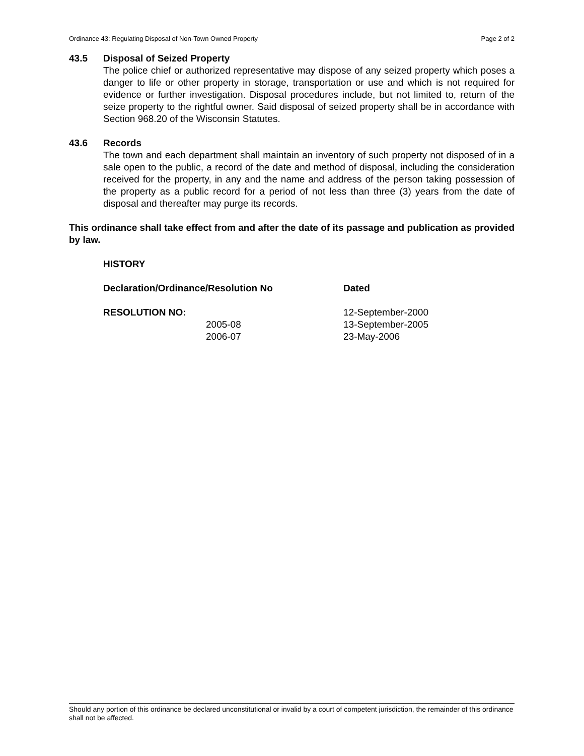Ordinance 43: Regulating Disposal of Non-Town Owned Property Page 2 of 2
43.5 Disposal of Seized Property
The police chief or authorized representative may dispose of any seized property which poses a danger to life or other property in storage, transportation or use and which is not required for evidence or further investigation. Disposal procedures include, but not limited to, return of the seize property to the rightful owner. Said disposal of seized property shall be in accordance with Section 968.20 of the Wisconsin Statutes.
43.6 Records
The town and each department shall maintain an inventory of such property not disposed of in a sale open to the public, a record of the date and method of disposal, including the consideration received for the property, in any and the name and address of the person taking possession of the property as a public record for a period of not less than three (3) years from the date of disposal and thereafter may purge its records.
This ordinance shall take effect from and after the date of its passage and publication as provided by law.
| HISTORY | | |
| --- | --- | --- |
| Declaration/Ordinance/Resolution No | | Dated |
| RESOLUTION NO: | | 12-September-2000 |
| | 2005-08 | 13-September-2005 |
| | 2006-07 | 23-May-2006 |
Should any portion of this ordinance be declared unconstitutional or invalid by a court of competent jurisdiction, the remainder of this ordinance shall not be affected.